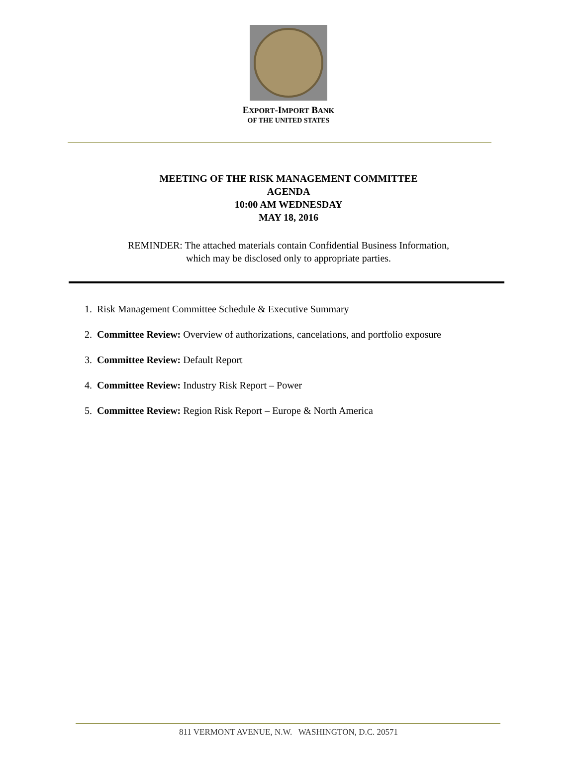EXPORT-IMPORT BANK
OF THE UNITED STATES
MEETING OF THE RISK MANAGEMENT COMMITTEE
AGENDA
10:00 AM WEDNESDAY
MAY 18, 2016
REMINDER: The attached materials contain Confidential Business Information,
which may be disclosed only to appropriate parties.
1. Risk Management Committee Schedule & Executive Summary
2. Committee Review: Overview of authorizations, cancelations, and portfolio exposure
3. Committee Review: Default Report
4. Committee Review: Industry Risk Report – Power
5. Committee Review: Region Risk Report – Europe & North America
811 VERMONT AVENUE, N.W. WASHINGTON, D.C. 20571